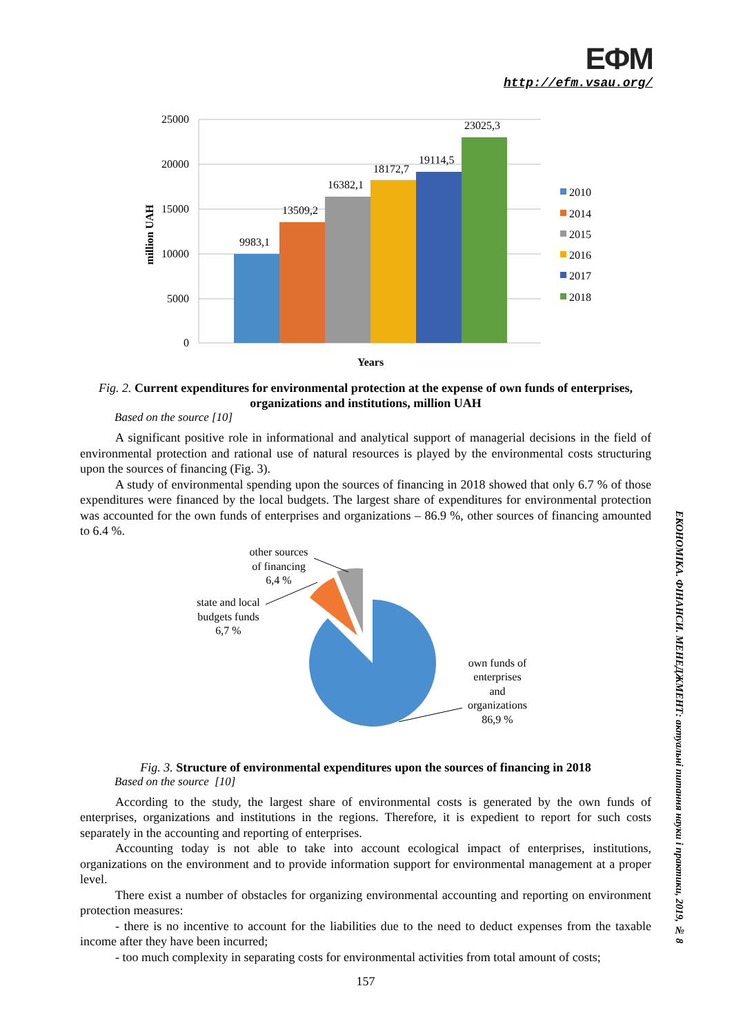ЕФМ
http://efm.vsau.org/
ЕКОНОМІКА. ФІНАНСИ. МЕНЕДЖМЕНТ: актуальні питання науки і практики, 2019, № 8
25000
20000
15000
10000
5000
0
9983,1
13509,2
16382,1
18172,7
19114,5
23025,3
million UAH
Years
2010
2014
2015
2016
2017
2018
Fig. 2. Current expenditures for environmental protection at the expense of own funds of enterprises, organizations and institutions, million UAH
Based on the source [10]
A significant positive role in informational and analytical support of managerial decisions in the field of environmental protection and rational use of natural resources is played by the environmental costs structuring upon the sources of financing (Fig. 3).
A study of environmental spending upon the sources of financing in 2018 showed that only 6.7 % of those expenditures were financed by the local budgets. The largest share of expenditures for environmental protection was accounted for the own funds of enterprises and organizations – 86.9 %, other sources of financing amounted to 6.4 %.
other sources
of financing
6,4 %
state and local
budgets funds
6,7 %
own funds of
enterprises
and
organizations
86,9 %
Fig. 3. Structure of environmental expenditures upon the sources of financing in 2018
Based on the source [10]
According to the study, the largest share of environmental costs is generated by the own funds of enterprises, organizations and institutions in the regions. Therefore, it is expedient to report for such costs separately in the accounting and reporting of enterprises.
Accounting today is not able to take into account ecological impact of enterprises, institutions, organizations on the environment and to provide information support for environmental management at a proper level.
There exist a number of obstacles for organizing environmental accounting and reporting on environment protection measures:
- there is no incentive to account for the liabilities due to the need to deduct expenses from the taxable income after they have been incurred;
- too much complexity in separating costs for environmental activities from total amount of costs;
157